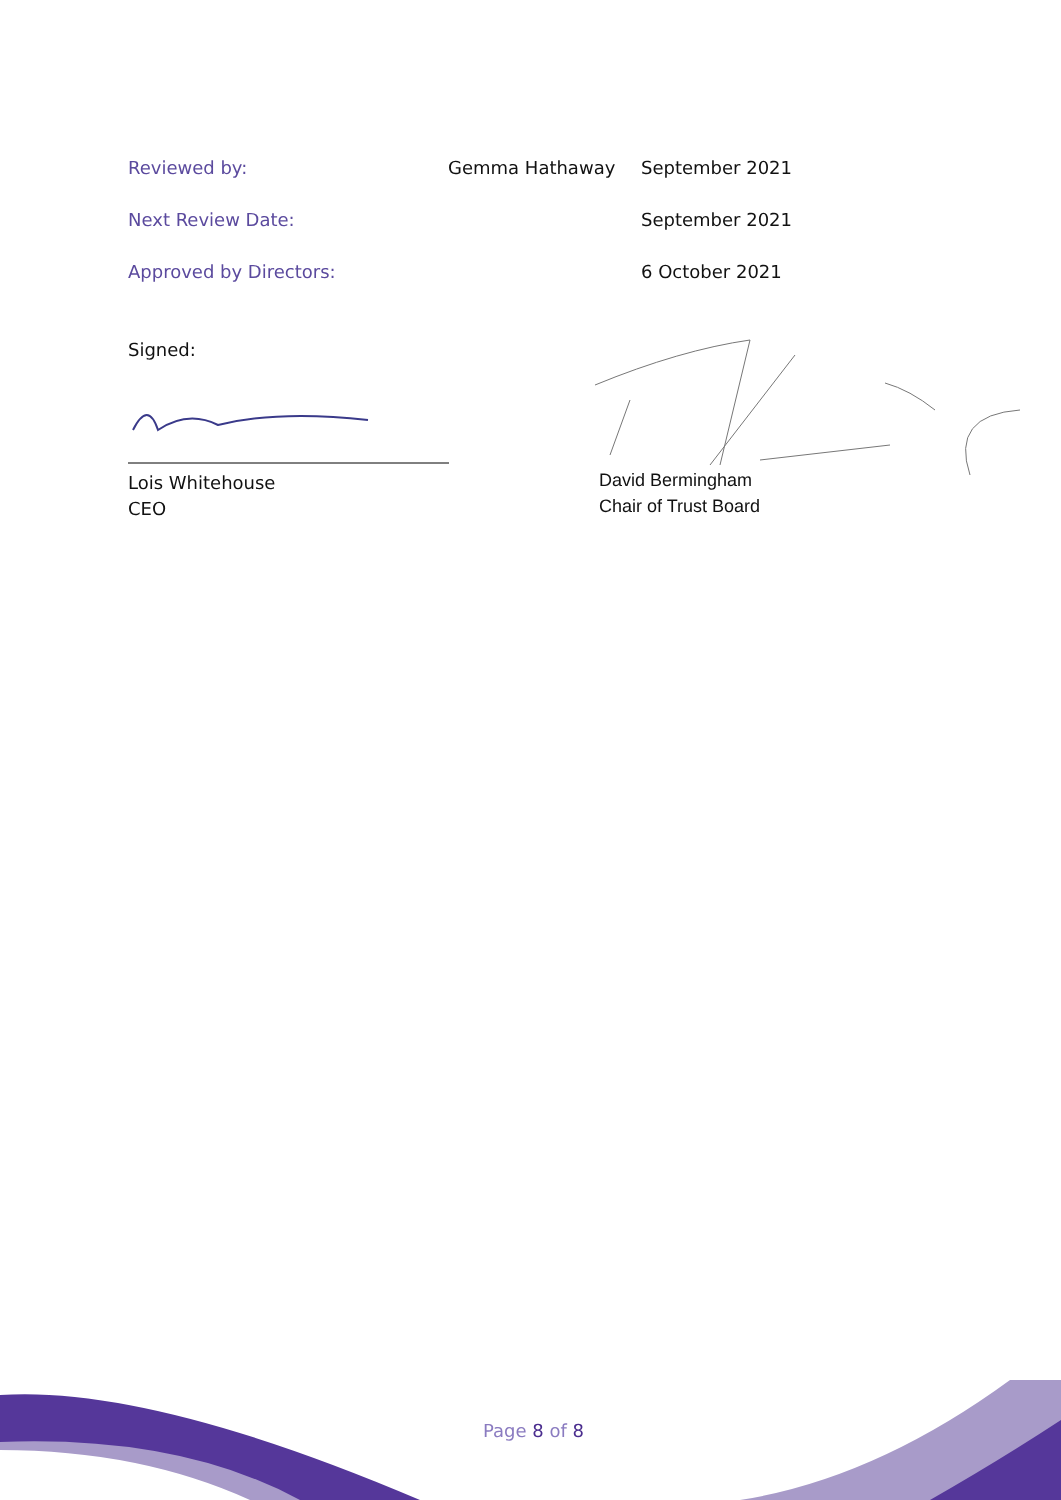Reviewed by: Gemma Hathaway September 2021
Next Review Date: September 2021
Approved by Directors: 6 October 2021
Signed:
Lois Whitehouse
CEO
David Bermingham
Chair of Trust Board
Page 8 of 8